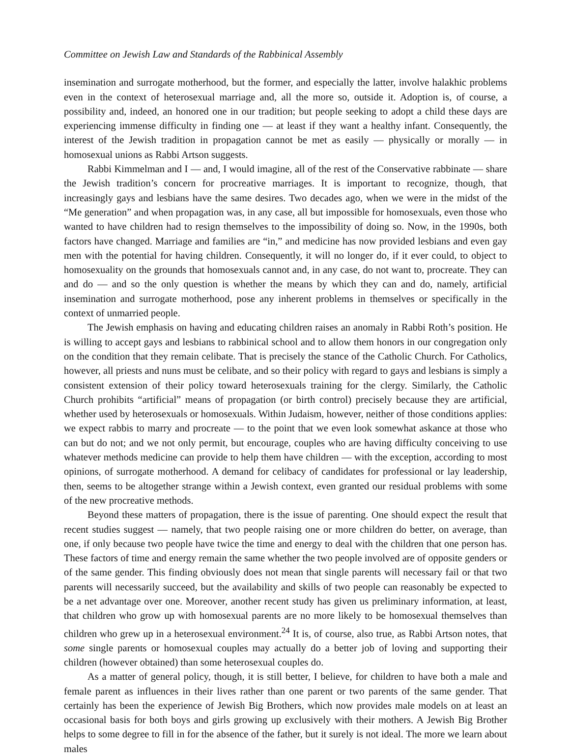Committee on Jewish Law and Standards of the Rabbinical Assembly
insemination and surrogate motherhood, but the former, and especially the latter, involve halakhic problems even in the context of heterosexual marriage and, all the more so, outside it. Adoption is, of course, a possibility and, indeed, an honored one in our tradition; but people seeking to adopt a child these days are experiencing immense difficulty in finding one — at least if they want a healthy infant. Consequently, the interest of the Jewish tradition in propagation cannot be met as easily — physically or morally — in homosexual unions as Rabbi Artson suggests.
Rabbi Kimmelman and I — and, I would imagine, all of the rest of the Conservative rabbinate — share the Jewish tradition’s concern for procreative marriages. It is important to recognize, though, that increasingly gays and lesbians have the same desires. Two decades ago, when we were in the midst of the “Me generation” and when propagation was, in any case, all but impossible for homosexuals, even those who wanted to have children had to resign themselves to the impossibility of doing so. Now, in the 1990s, both factors have changed. Marriage and families are “in,” and medicine has now provided lesbians and even gay men with the potential for having children. Consequently, it will no longer do, if it ever could, to object to homosexuality on the grounds that homosexuals cannot and, in any case, do not want to, procreate. They can and do — and so the only question is whether the means by which they can and do, namely, artificial insemination and surrogate motherhood, pose any inherent problems in themselves or specifically in the context of unmarried people.
The Jewish emphasis on having and educating children raises an anomaly in Rabbi Roth’s position. He is willing to accept gays and lesbians to rabbinical school and to allow them honors in our congregation only on the condition that they remain celibate. That is precisely the stance of the Catholic Church. For Catholics, however, all priests and nuns must be celibate, and so their policy with regard to gays and lesbians is simply a consistent extension of their policy toward heterosexuals training for the clergy. Similarly, the Catholic Church prohibits “artificial” means of propagation (or birth control) precisely because they are artificial, whether used by heterosexuals or homosexuals. Within Judaism, however, neither of those conditions applies: we expect rabbis to marry and procreate — to the point that we even look somewhat askance at those who can but do not; and we not only permit, but encourage, couples who are having difficulty conceiving to use whatever methods medicine can provide to help them have children — with the exception, according to most opinions, of surrogate motherhood. A demand for celibacy of candidates for professional or lay leadership, then, seems to be altogether strange within a Jewish context, even granted our residual problems with some of the new procreative methods.
Beyond these matters of propagation, there is the issue of parenting. One should expect the result that recent studies suggest — namely, that two people raising one or more children do better, on average, than one, if only because two people have twice the time and energy to deal with the children that one person has. These factors of time and energy remain the same whether the two people involved are of opposite genders or of the same gender. This finding obviously does not mean that single parents will necessary fail or that two parents will necessarily succeed, but the availability and skills of two people can reasonably be expected to be a net advantage over one. Moreover, another recent study has given us preliminary information, at least, that children who grow up with homosexual parents are no more likely to be homosexual themselves than children who grew up in a heterosexual environment.<sup>24</sup> It is, of course, also true, as Rabbi Artson notes, that some single parents or homosexual couples may actually do a better job of loving and supporting their children (however obtained) than some heterosexual couples do.
As a matter of general policy, though, it is still better, I believe, for children to have both a male and female parent as influences in their lives rather than one parent or two parents of the same gender. That certainly has been the experience of Jewish Big Brothers, which now provides male models on at least an occasional basis for both boys and girls growing up exclusively with their mothers. A Jewish Big Brother helps to some degree to fill in for the absence of the father, but it surely is not ideal. The more we learn about males